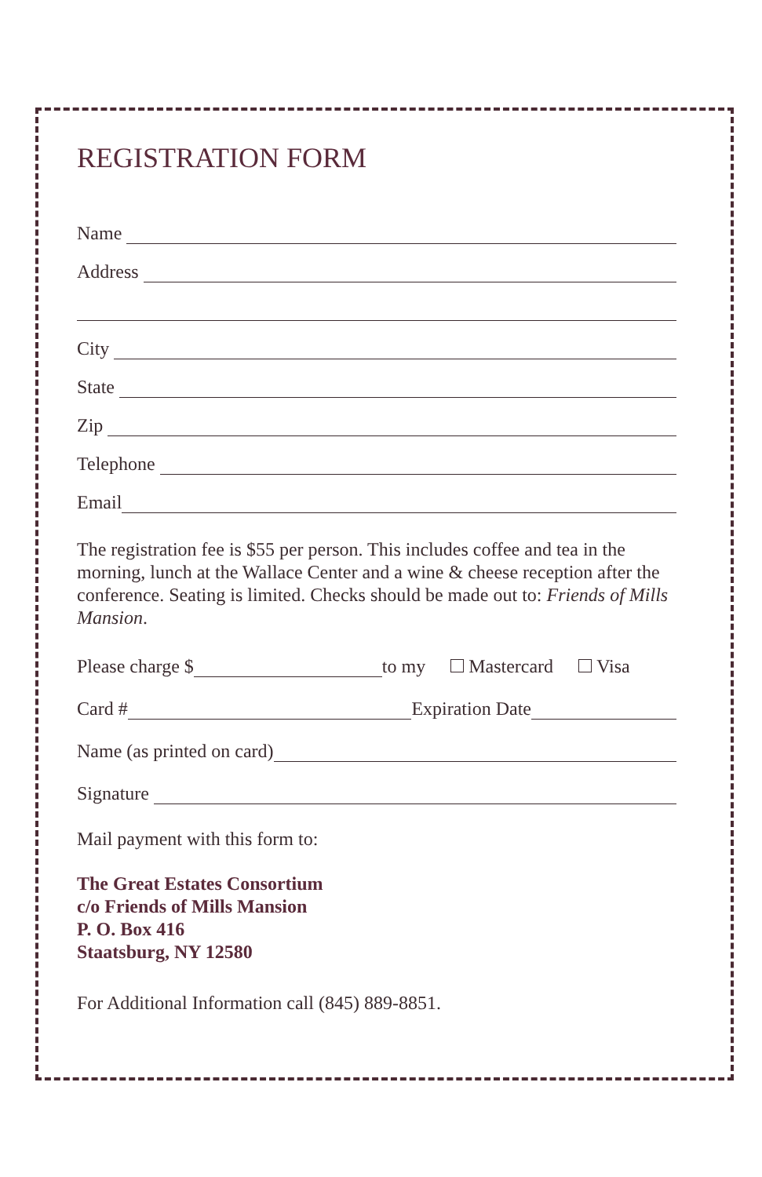REGISTRATION FORM
Name
Address
City
State
Zip
Telephone
Email
The registration fee is $55 per person. This includes coffee and tea in the morning, lunch at the Wallace Center and a wine & cheese reception after the conference. Seating is limited. Checks should be made out to: Friends of Mills Mansion.
Please charge $
to my Mastercard Visa
Card #
Expiration Date
Name (as printed on card)
Signature
Mail payment with this form to:
The Great Estates Consortium
c/o Friends of Mills Mansion
P. O. Box 416
Staatsburg, NY 12580
For Additional Information call (845) 889-8851.